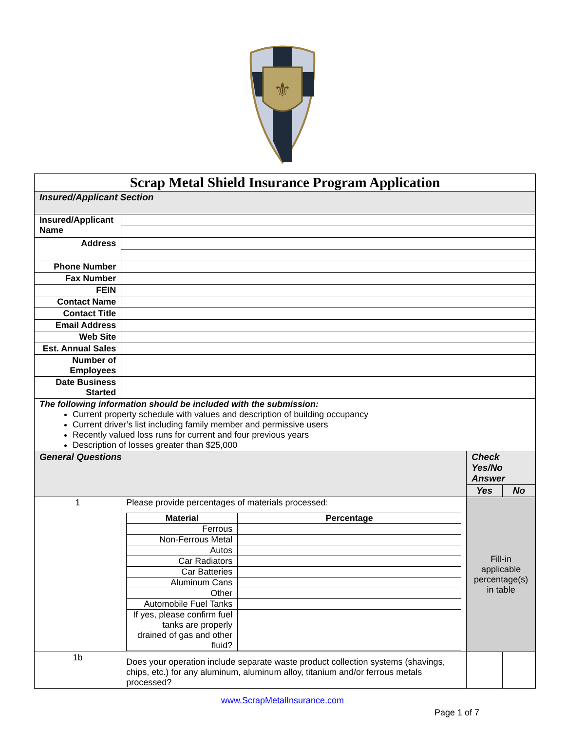⚜
| Scrap Metal Shield Insurance Program Application | | | |
| Insured/Applicant Section | | | |
| Insured/Applicant Name | | | |
| Address | | | |
| Phone Number | | | |
| Fax Number | | | |
| FEIN | | | |
| Contact Name | | | |
| Contact Title | | | |
| Email Address | | | |
| Web Site | | | |
| Est. Annual Sales | | | |
| Number of Employees | | | |
| Date Business Started | | | |
| The following information should be included with the submission: Current property schedule with values and description of building occupancy Current driver’s list including family member and permissive users Recently valued loss runs for current and four previous years Description of losses greater than $25,000 | | | |
| General Questions | | Check Yes/No Answer | |
| | | Yes | No |
| 1 | Please provide percentages of materials processed: / Material / Percentage / / Ferrous / / / Non-Ferrous Metal / / / Autos / / / Car Radiators / / / Car Batteries / / / Aluminum Cans / / / Other / / / Automobile Fuel Tanks / / / If yes, please confirm fuel tanks are properly drained of gas and other fluid? / / | Fill-in applicable percentage(s) in table | |
| 1b | Does your operation include separate waste product collection systems (shavings, chips, etc.) for any aluminum, aluminum alloy, titanium and/or ferrous metals processed? | | |
www.ScrapMetalInsurance.com
Page 1 of 7